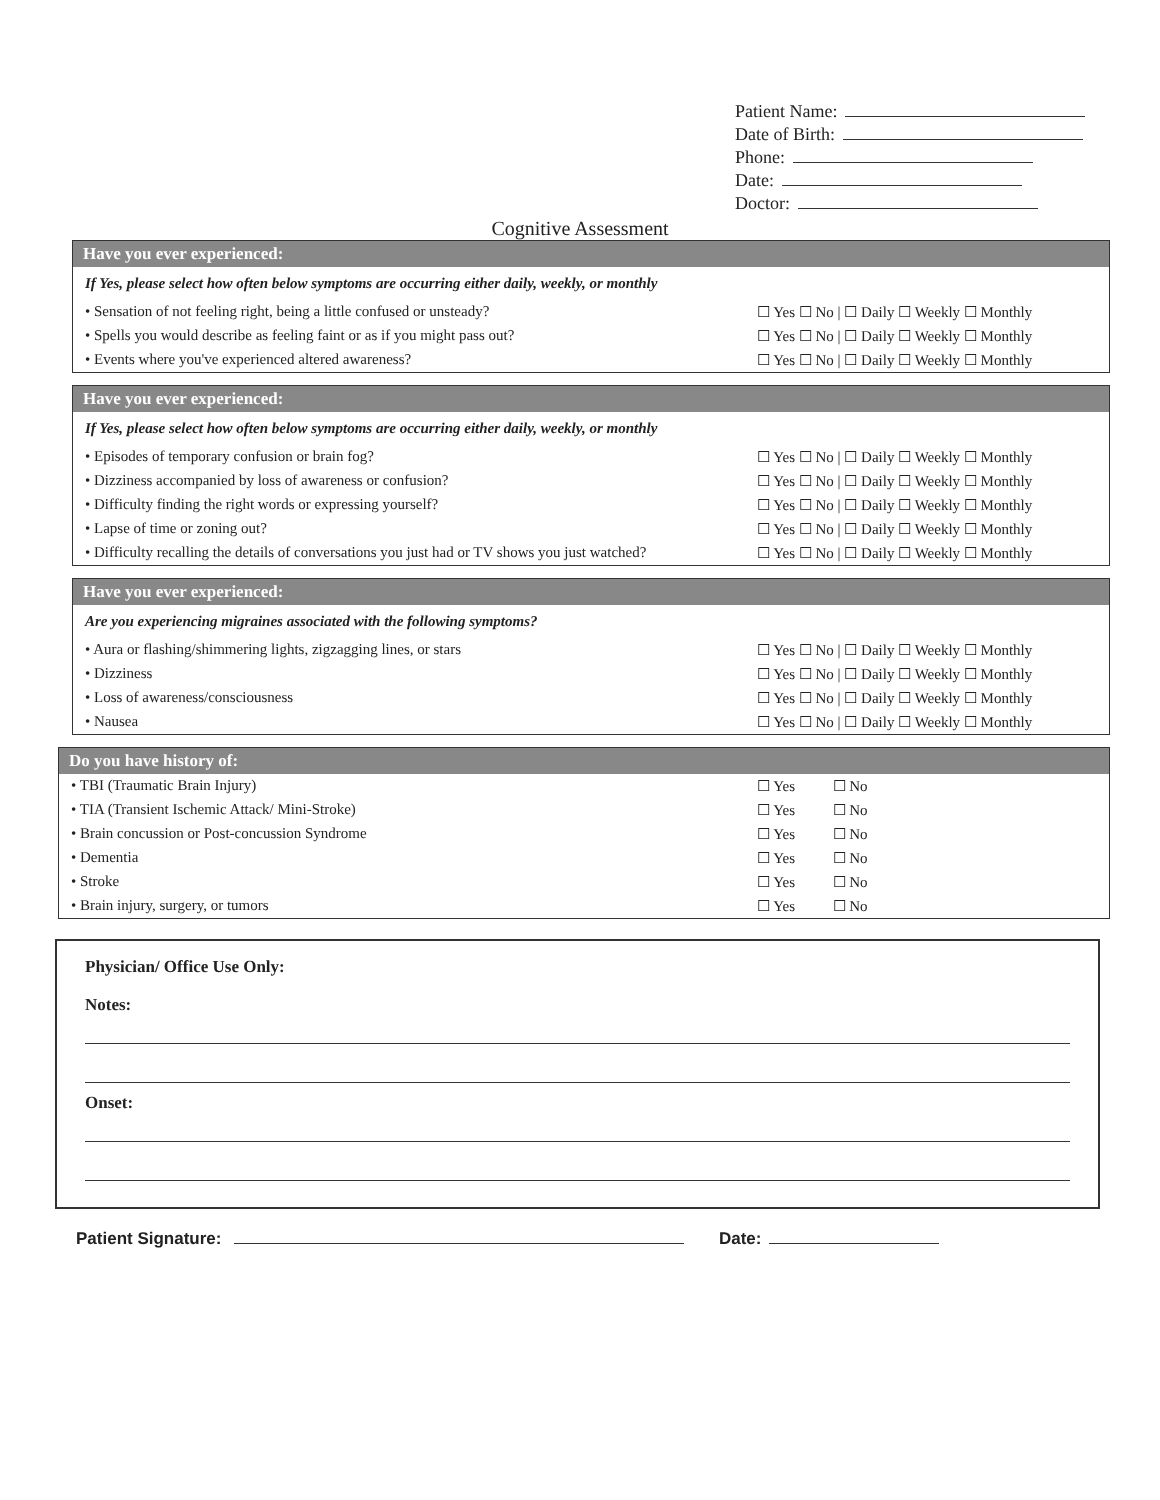Patient Name:
Date of Birth:
Phone:
Date:
Doctor:
Cognitive Assessment
Have you ever experienced:
If Yes, please select how often below symptoms are occurring either daily, weekly, or monthly
• Sensation of not feeling right, being a little confused or unsteady?
☐ Yes ☐ No | ☐ Daily ☐ Weekly ☐ Monthly
• Spells you would describe as feeling faint or as if you might pass out?
☐ Yes ☐ No | ☐ Daily ☐ Weekly ☐ Monthly
• Events where you've experienced altered awareness?
☐ Yes ☐ No | ☐ Daily ☐ Weekly ☐ Monthly
Have you ever experienced:
If Yes, please select how often below symptoms are occurring either daily, weekly, or monthly
• Episodes of temporary confusion or brain fog?
☐ Yes ☐ No | ☐ Daily ☐ Weekly ☐ Monthly
• Dizziness accompanied by loss of awareness or confusion?
☐ Yes ☐ No | ☐ Daily ☐ Weekly ☐ Monthly
• Difficulty finding the right words or expressing yourself?
☐ Yes ☐ No | ☐ Daily ☐ Weekly ☐ Monthly
• Lapse of time or zoning out? ☐ Yes ☐ No | ☐ Daily ☐ Weekly ☐ Monthly
• Difficulty recalling the details of conversations you just had or TV shows you just watched?
☐ Yes ☐ No | ☐ Daily ☐ Weekly ☐ Monthly
Have you ever experienced:
Are you experiencing migraines associated with the following symptoms?
• Aura or flashing/shimmering lights, zigzagging lines, or stars
☐ Yes ☐ No | ☐ Daily ☐ Weekly ☐ Monthly
• Dizziness ☐ Yes ☐ No | ☐ Daily ☐ Weekly ☐ Monthly
• Loss of awareness/consciousness
☐ Yes ☐ No | ☐ Daily ☐ Weekly ☐ Monthly
• Nausea ☐ Yes ☐ No | ☐ Daily ☐ Weekly ☐ Monthly
Do you have history of:
• TBI (Traumatic Brain Injury) ☐ Yes ☐ No
• TIA (Transient Ischemic Attack/ Mini-Stroke)
☐ Yes ☐ No
• Brain concussion or Post-concussion Syndrome
☐ Yes ☐ No
• Dementia ☐ Yes ☐ No
• Stroke ☐ Yes ☐ No
• Brain injury, surgery, or tumors
☐ Yes ☐ No
Physician/ Office Use Only:
Notes:
Onset:
Patient Signature: Date: